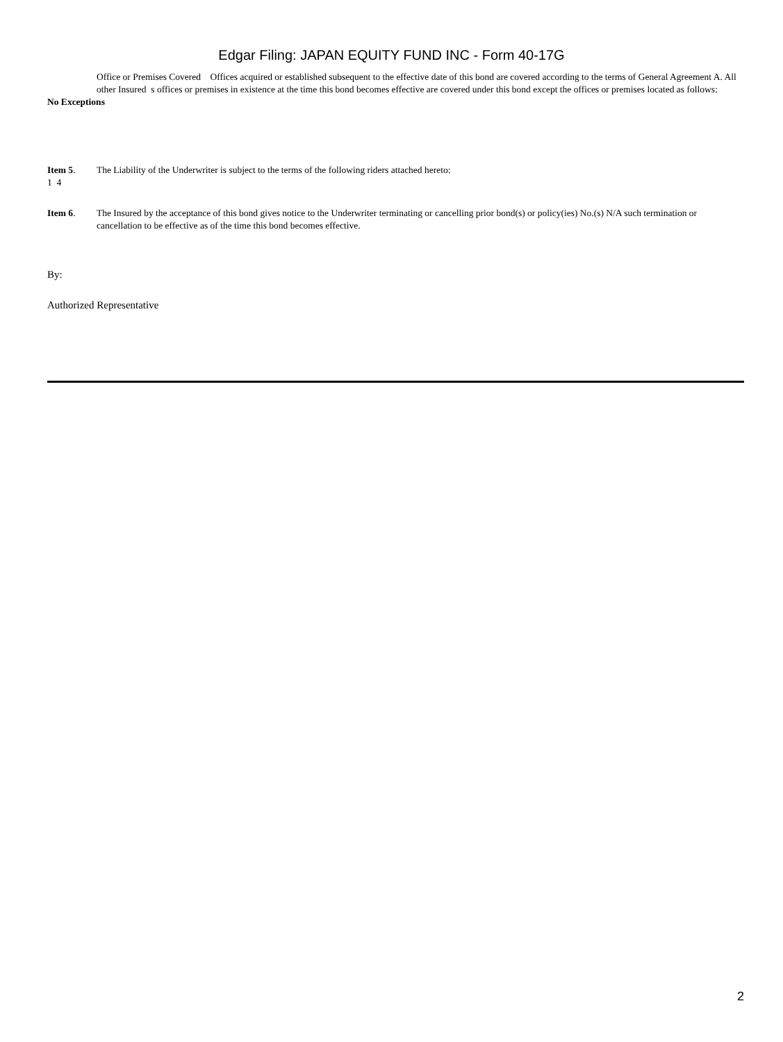Edgar Filing: JAPAN EQUITY FUND INC - Form 40-17G
Office or Premises Covered Offices acquired or established subsequent to the effective date of this bond are covered according to the terms of General Agreement A. All other Insured s offices or premises in existence at the time this bond becomes effective are covered under this bond except the offices or premises located as follows:
No Exceptions
Item 5. The Liability of the Underwriter is subject to the terms of the following riders attached hereto:
1 4
Item 6. The Insured by the acceptance of this bond gives notice to the Underwriter terminating or cancelling prior bond(s) or policy(ies) No.(s) N/A such termination or cancellation to be effective as of the time this bond becomes effective.
By:
Authorized Representative
2